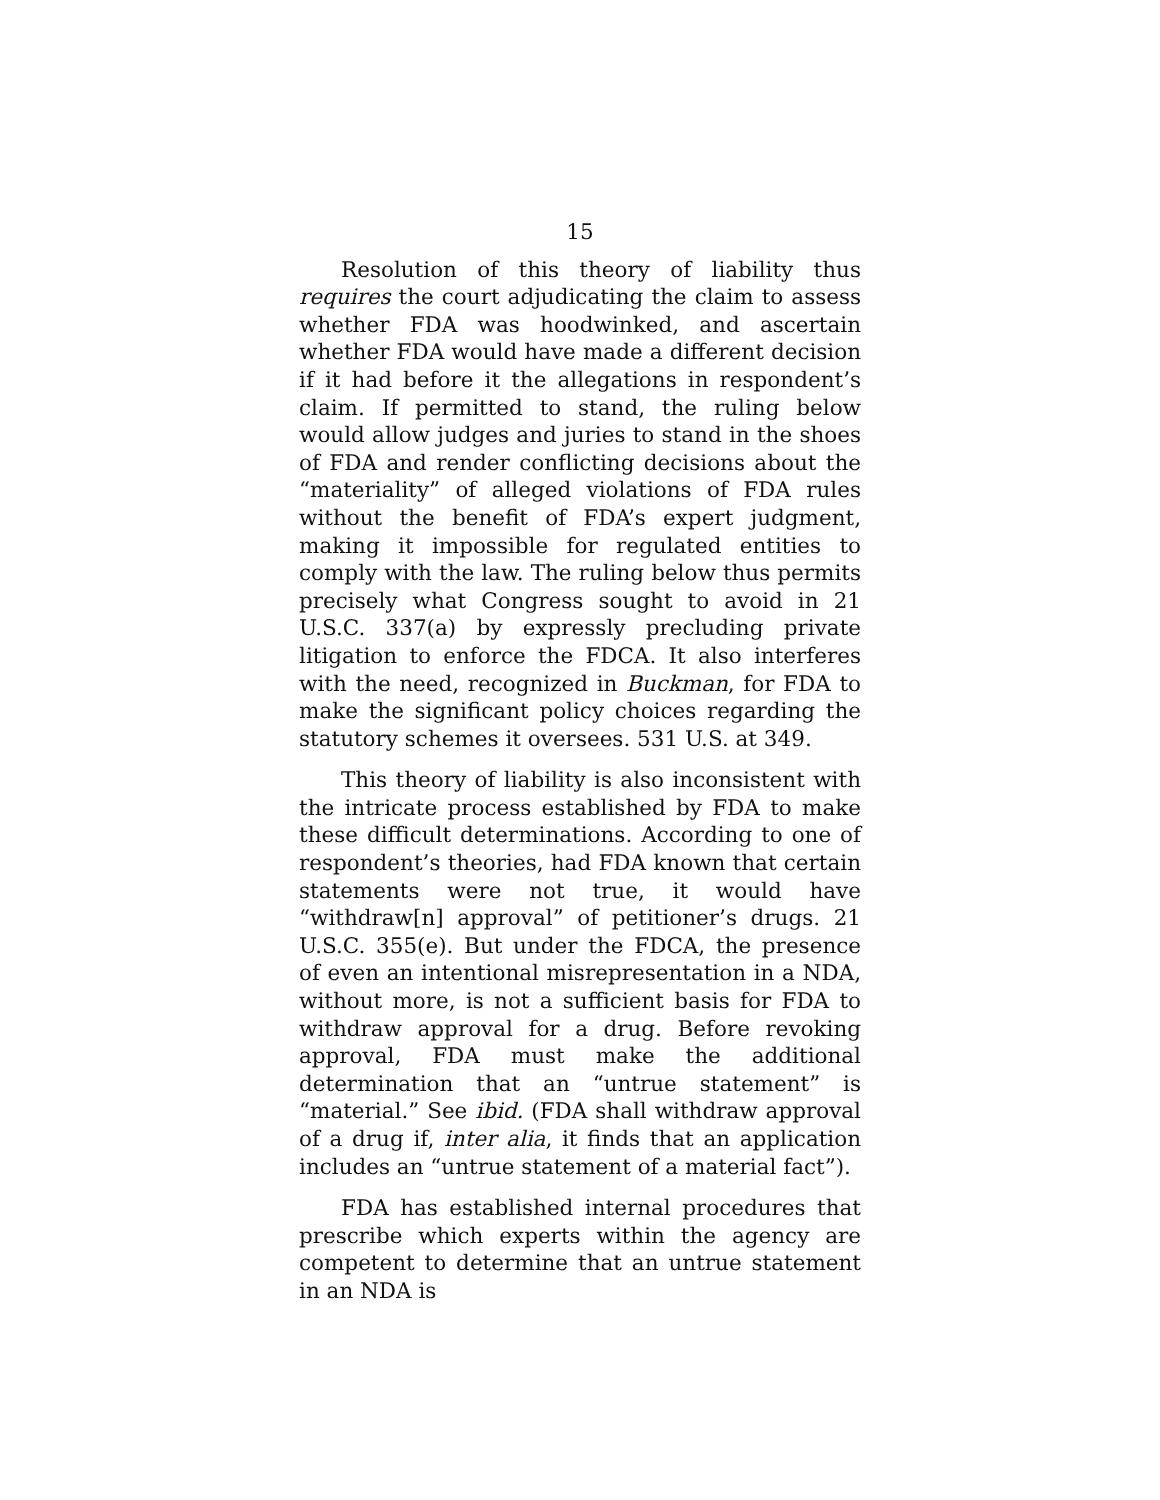15
Resolution of this theory of liability thus requires the court adjudicating the claim to assess whether FDA was hoodwinked, and ascertain whether FDA would have made a different decision if it had before it the allegations in respondent’s claim. If permitted to stand, the ruling below would allow judges and juries to stand in the shoes of FDA and render conflicting decisions about the “materiality” of alleged violations of FDA rules without the benefit of FDA’s expert judgment, making it impossible for regulated entities to comply with the law. The ruling below thus permits precisely what Congress sought to avoid in 21 U.S.C. 337(a) by expressly precluding private litigation to enforce the FDCA. It also interferes with the need, recognized in Buckman, for FDA to make the significant policy choices regarding the statutory schemes it oversees. 531 U.S. at 349.
This theory of liability is also inconsistent with the intricate process established by FDA to make these difficult determinations. According to one of respondent’s theories, had FDA known that certain statements were not true, it would have “withdraw[n] approval” of petitioner’s drugs. 21 U.S.C. 355(e). But under the FDCA, the presence of even an intentional misrepresentation in a NDA, without more, is not a sufficient basis for FDA to withdraw approval for a drug. Before revoking approval, FDA must make the additional determination that an “untrue statement” is “material.” See ibid. (FDA shall withdraw approval of a drug if, inter alia, it finds that an application includes an “untrue statement of a material fact”).
FDA has established internal procedures that prescribe which experts within the agency are competent to determine that an untrue statement in an NDA is